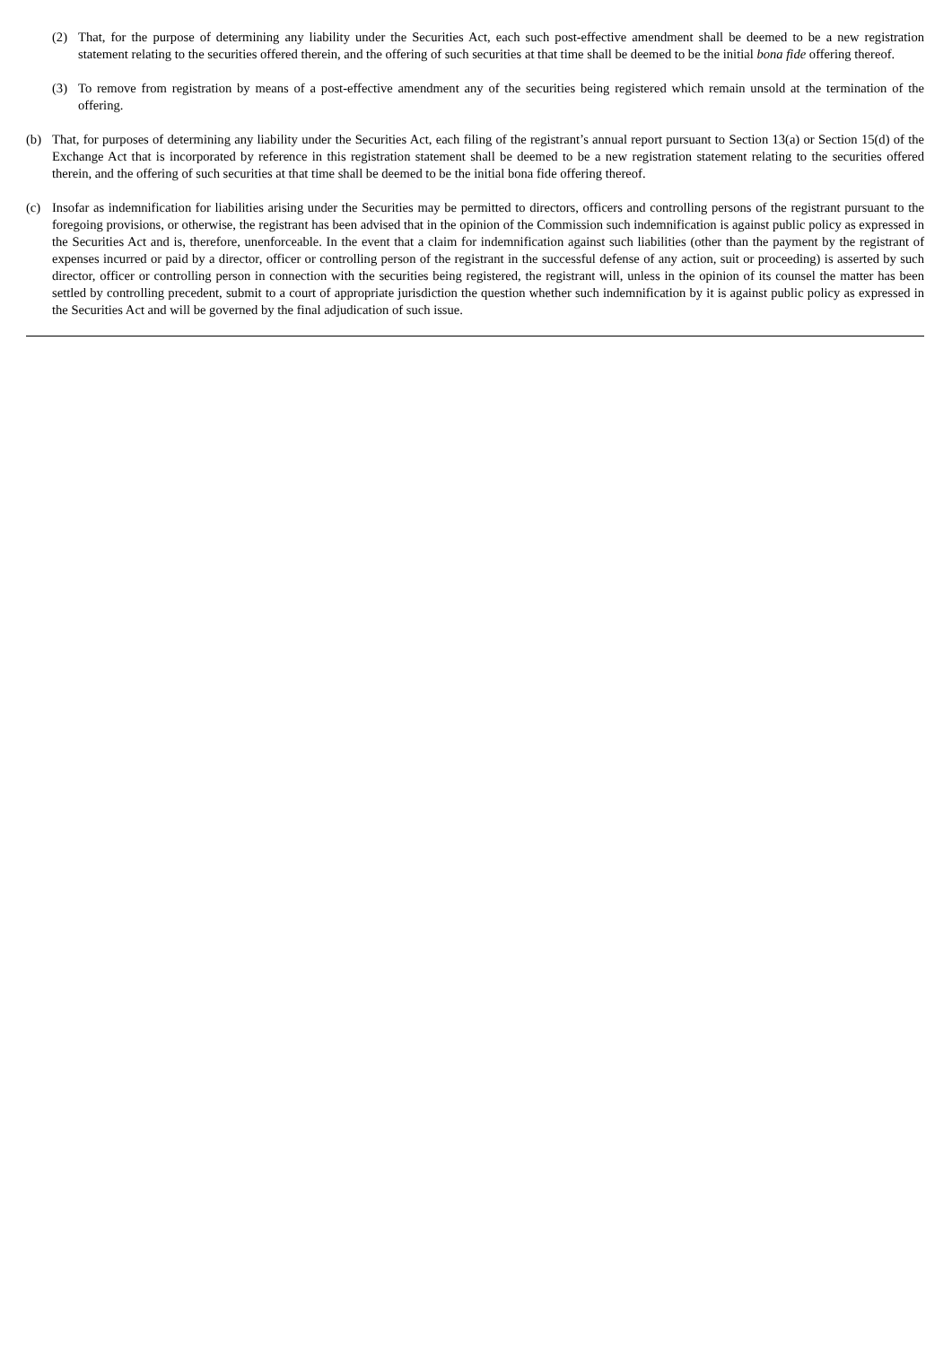(2) That, for the purpose of determining any liability under the Securities Act, each such post-effective amendment shall be deemed to be a new registration statement relating to the securities offered therein, and the offering of such securities at that time shall be deemed to be the initial bona fide offering thereof.
(3) To remove from registration by means of a post-effective amendment any of the securities being registered which remain unsold at the termination of the offering.
(b) That, for purposes of determining any liability under the Securities Act, each filing of the registrant’s annual report pursuant to Section 13(a) or Section 15(d) of the Exchange Act that is incorporated by reference in this registration statement shall be deemed to be a new registration statement relating to the securities offered therein, and the offering of such securities at that time shall be deemed to be the initial bona fide offering thereof.
(c) Insofar as indemnification for liabilities arising under the Securities may be permitted to directors, officers and controlling persons of the registrant pursuant to the foregoing provisions, or otherwise, the registrant has been advised that in the opinion of the Commission such indemnification is against public policy as expressed in the Securities Act and is, therefore, unenforceable. In the event that a claim for indemnification against such liabilities (other than the payment by the registrant of expenses incurred or paid by a director, officer or controlling person of the registrant in the successful defense of any action, suit or proceeding) is asserted by such director, officer or controlling person in connection with the securities being registered, the registrant will, unless in the opinion of its counsel the matter has been settled by controlling precedent, submit to a court of appropriate jurisdiction the question whether such indemnification by it is against public policy as expressed in the Securities Act and will be governed by the final adjudication of such issue.